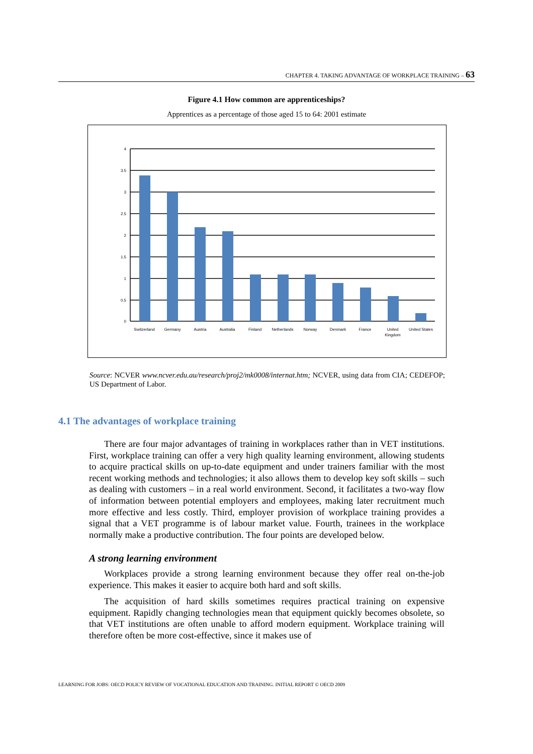CHAPTER 4. TAKING ADVANTAGE OF WORKPLACE TRAINING – 63
Figure 4.1 How common are apprenticeships?
Apprentices as a percentage of those aged 15 to 64: 2001 estimate
4
3.5
3
2.5
2
1.5
1
0.5
0
Switzerland
Germany
Austria
Australia
Finland
Netherlands
Norway
Denmark
France
United
Kingdom
United States
Source: NCVER www.ncver.edu.au/research/proj2/mk0008/internat.htm; NCVER, using data from CIA; CEDEFOP; US Department of Labor.
4.1 The advantages of workplace training
There are four major advantages of training in workplaces rather than in VET institutions. First, workplace training can offer a very high quality learning environment, allowing students to acquire practical skills on up-to-date equipment and under trainers familiar with the most recent working methods and technologies; it also allows them to develop key soft skills – such as dealing with customers – in a real world environment. Second, it facilitates a two-way flow of information between potential employers and employees, making later recruitment much more effective and less costly. Third, employer provision of workplace training provides a signal that a VET programme is of labour market value. Fourth, trainees in the workplace normally make a productive contribution. The four points are developed below.
A strong learning environment
Workplaces provide a strong learning environment because they offer real on-the-job experience. This makes it easier to acquire both hard and soft skills.
The acquisition of hard skills sometimes requires practical training on expensive equipment. Rapidly changing technologies mean that equipment quickly becomes obsolete, so that VET institutions are often unable to afford modern equipment. Workplace training will therefore often be more cost-effective, since it makes use of
LEARNING FOR JOBS: OECD POLICY REVIEW OF VOCATIONAL EDUCATION AND TRAINING. INITIAL REPORT © OECD 2009